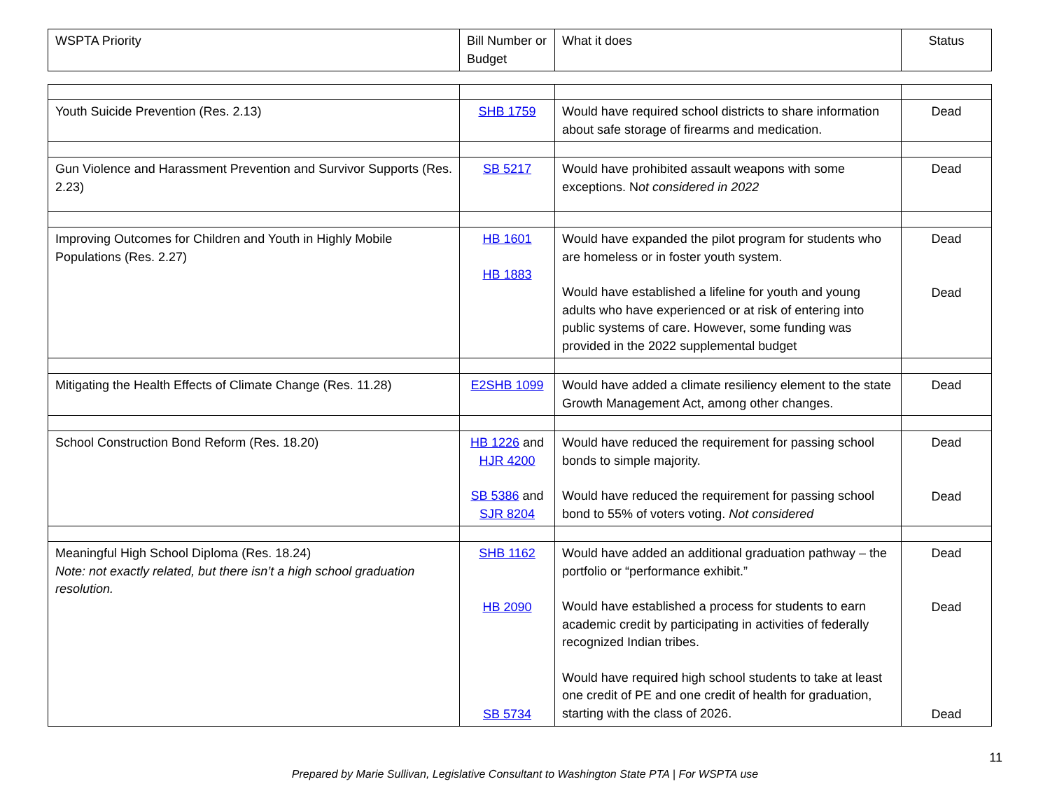| WSPTA Priority | Bill Number or Budget | What it does | Status |
| --- | --- | --- | --- |
| Youth Suicide Prevention (Res. 2.13) | SHB 1759 | Would have required school districts to share information about safe storage of firearms and medication. | Dead |
| Gun Violence and Harassment Prevention and Survivor Supports (Res. 2.23) | SB 5217 | Would have prohibited assault weapons with some exceptions. N ot considered in 2022 | Dead |
| Improving Outcomes for Children and Youth in Highly Mobile Populations (Res. 2.27) | HB 1601 HB 1883 | Would have expanded the pilot program for students who are homeless or in foster youth system. Would have established a lifeline for youth and young adults who have experienced or at risk of entering into public systems of care. However, some funding was provided in the 2022 supplemental budget | Dead Dead |
| Mitigating the Health Effects of Climate Change (Res. 11.28) | E2SHB 1099 | Would have added a climate resiliency element to the state Growth Management Act, among other changes. | Dead |
| School Construction Bond Reform (Res. 18.20) | HB 1226 and HJR 4200 SB 5386 and SJR 8204 | Would have reduced the requirement for passing school bonds to simple majority. Would have reduced the requirement for passing school bond to 55% of voters voting. Not considered | Dead Dead |
| Meaningful High School Diploma (Res. 18.24) Note: not exactly related, but there isn’t a high school graduation resolution. | SHB 1162 HB 2090 SB 5734 | Would have added an additional graduation pathway – the portfolio or “performance exhibit.” Would have established a process for students to earn academic credit by participating in activities of federally recognized Indian tribes. Would have required high school students to take at least one credit of PE and one credit of health for graduation, starting with the class of 2026. | Dead Dead Dead |
11
Prepared by Marie Sullivan, Legislative Consultant to Washington State PTA | For WSPTA use